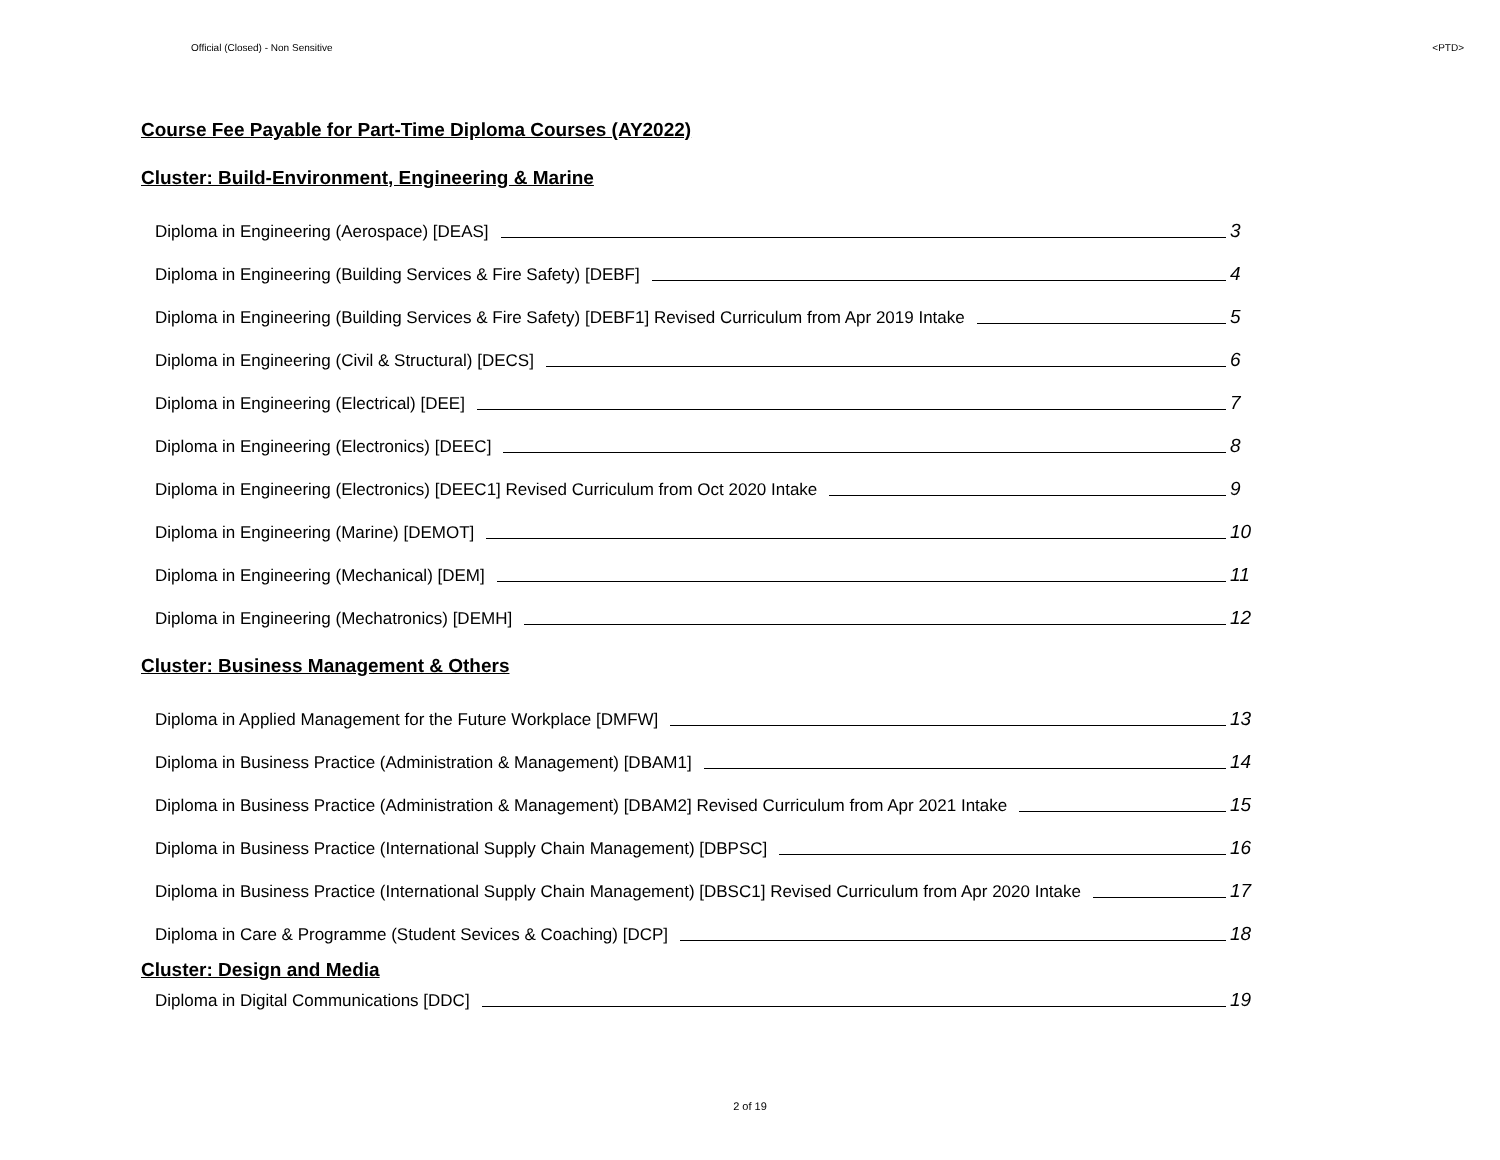Official (Closed) - Non Sensitive <PTD>
Course Fee Payable for Part-Time Diploma Courses (AY2022)
Cluster: Build-Environment, Engineering & Marine
Diploma in Engineering (Aerospace) [DEAS] 3
Diploma in Engineering (Building Services & Fire Safety) [DEBF] 4
Diploma in Engineering (Building Services & Fire Safety) [DEBF1] Revised Curriculum from Apr 2019 Intake 5
Diploma in Engineering (Civil & Structural) [DECS] 6
Diploma in Engineering (Electrical) [DEE] 7
Diploma in Engineering (Electronics) [DEEC] 8
Diploma in Engineering (Electronics) [DEEC1] Revised Curriculum from Oct 2020 Intake 9
Diploma in Engineering (Marine) [DEMOT] 10
Diploma in Engineering (Mechanical) [DEM] 11
Diploma in Engineering (Mechatronics) [DEMH] 12
Cluster: Business Management & Others
Diploma in Applied Management for the Future Workplace [DMFW] 13
Diploma in Business Practice (Administration & Management) [DBAM1] 14
Diploma in Business Practice (Administration & Management) [DBAM2] Revised Curriculum from Apr 2021 Intake 15
Diploma in Business Practice (International Supply Chain Management) [DBPSC] 16
Diploma in Business Practice (International Supply Chain Management) [DBSC1] Revised Curriculum from Apr 2020 Intake 17
Diploma in Care & Programme (Student Sevices & Coaching) [DCP] 18
Cluster: Design and Media
Diploma in Digital Communications [DDC] 19
2 of 19